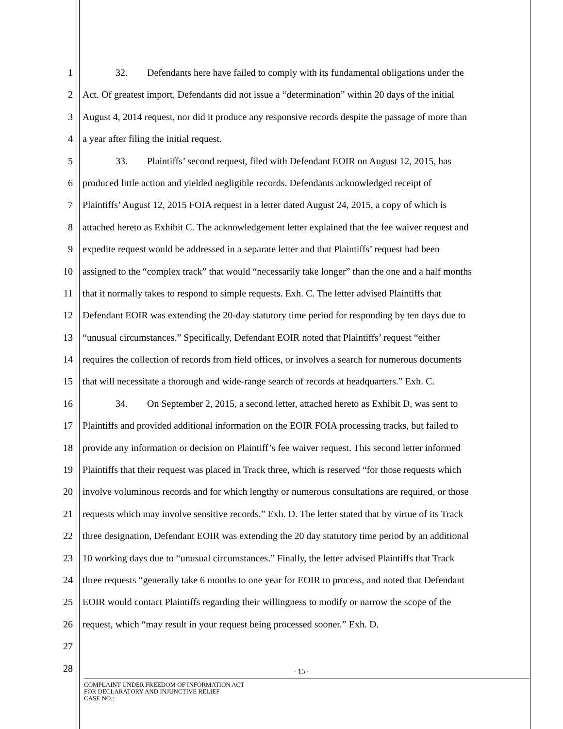1 32. Defendants here have failed to comply with its fundamental obligations under the
2 Act. Of greatest import, Defendants did not issue a “determination” within 20 days of the initial
3 August 4, 2014 request, nor did it produce any responsive records despite the passage of more than
4 a year after filing the initial request.
5 33. Plaintiffs’ second request, filed with Defendant EOIR on August 12, 2015, has
6 produced little action and yielded negligible records. Defendants acknowledged receipt of
7 Plaintiffs’ August 12, 2015 FOIA request in a letter dated August 24, 2015, a copy of which is
8 attached hereto as Exhibit C. The acknowledgement letter explained that the fee waiver request and
9 expedite request would be addressed in a separate letter and that Plaintiffs’ request had been
10 assigned to the “complex track” that would “necessarily take longer” than the one and a half months
11 that it normally takes to respond to simple requests. Exh. C. The letter advised Plaintiffs that
12 Defendant EOIR was extending the 20-day statutory time period for responding by ten days due to
13 “unusual circumstances.” Specifically, Defendant EOIR noted that Plaintiffs’ request “either
14 requires the collection of records from field offices, or involves a search for numerous documents
15 that will necessitate a thorough and wide-range search of records at headquarters.” Exh. C.
16 34. On September 2, 2015, a second letter, attached hereto as Exhibit D, was sent to
17 Plaintiffs and provided additional information on the EOIR FOIA processing tracks, but failed to
18 provide any information or decision on Plaintiff’s fee waiver request. This second letter informed
19 Plaintiffs that their request was placed in Track three, which is reserved “for those requests which
20 involve voluminous records and for which lengthy or numerous consultations are required, or those
21 requests which may involve sensitive records.” Exh. D. The letter stated that by virtue of its Track
22 three designation, Defendant EOIR was extending the 20 day statutory time period by an additional
23 10 working days due to “unusual circumstances.” Finally, the letter advised Plaintiffs that Track
24 three requests “generally take 6 months to one year for EOIR to process, and noted that Defendant
25 EOIR would contact Plaintiffs regarding their willingness to modify or narrow the scope of the
26 request, which “may result in your request being processed sooner.” Exh. D.
27
28
- 15 -
COMPLAINT UNDER FREEDOM OF INFORMATION ACT
FOR DECLARATORY AND INJUNCTIVE RELIEF
CASE NO.: